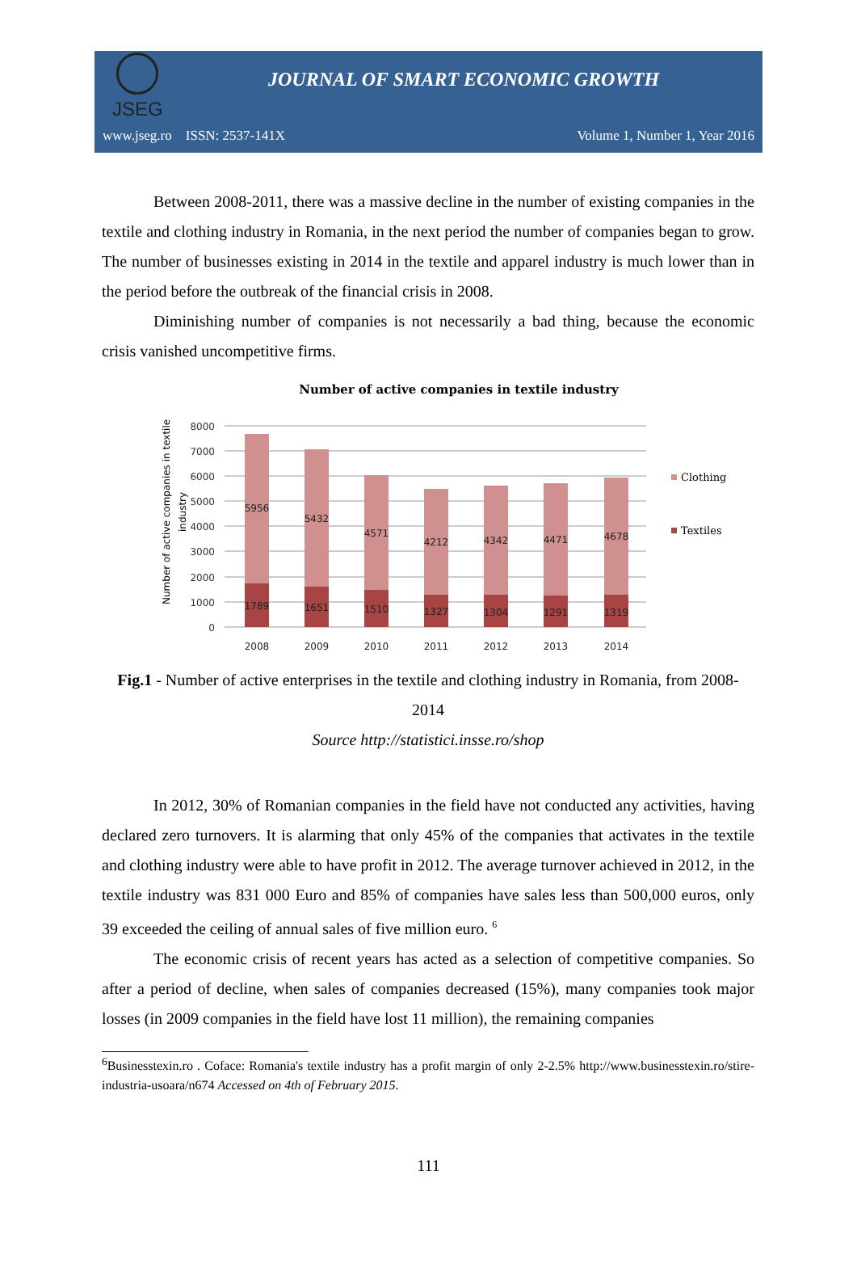JSEG
JOURNAL OF SMART ECONOMIC GROWTH
www.jseg.ro ISSN: 2537-141X Volume 1, Number 1, Year 2016
Between 2008-2011, there was a massive decline in the number of existing companies in the textile and clothing industry in Romania, in the next period the number of companies began to grow. The number of businesses existing in 2014 in the textile and apparel industry is much lower than in the period before the outbreak of the financial crisis in 2008.
Diminishing number of companies is not necessarily a bad thing, because the economic crisis vanished uncompetitive firms.
Number of active companies in textile industry
Number of active companies in textile
industry
8000
7000
6000
5000
4000
3000
2000
1000
0
5956
5432
4571
4212
4342
4471
4678
1789
1651
1510
1327
1304
1291
1319
2008
2009
2010
2011
2012
2013
2014
Clothing
Textiles
Fig.1 - Number of active enterprises in the textile and clothing industry in Romania, from 2008-2014
Source http://statistici.insse.ro/shop
In 2012, 30% of Romanian companies in the field have not conducted any activities, having declared zero turnovers. It is alarming that only 45% of the companies that activates in the textile and clothing industry were able to have profit in 2012. The average turnover achieved in 2012, in the textile industry was 831 000 Euro and 85% of companies have sales less than 500,000 euros, only 39 exceeded the ceiling of annual sales of five million euro. <sup>6</sup>
The economic crisis of recent years has acted as a selection of competitive companies. So after a period of decline, when sales of companies decreased (15%), many companies took major losses (in 2009 companies in the field have lost 11 million), the remaining companies
<sup>6</sup> Businesstexin.ro . Coface: Romania's textile industry has a profit margin of only 2-2.5% http://www.businesstexin.ro/stire-industria-usoara/n674 Accessed on 4th of February 2015.
111